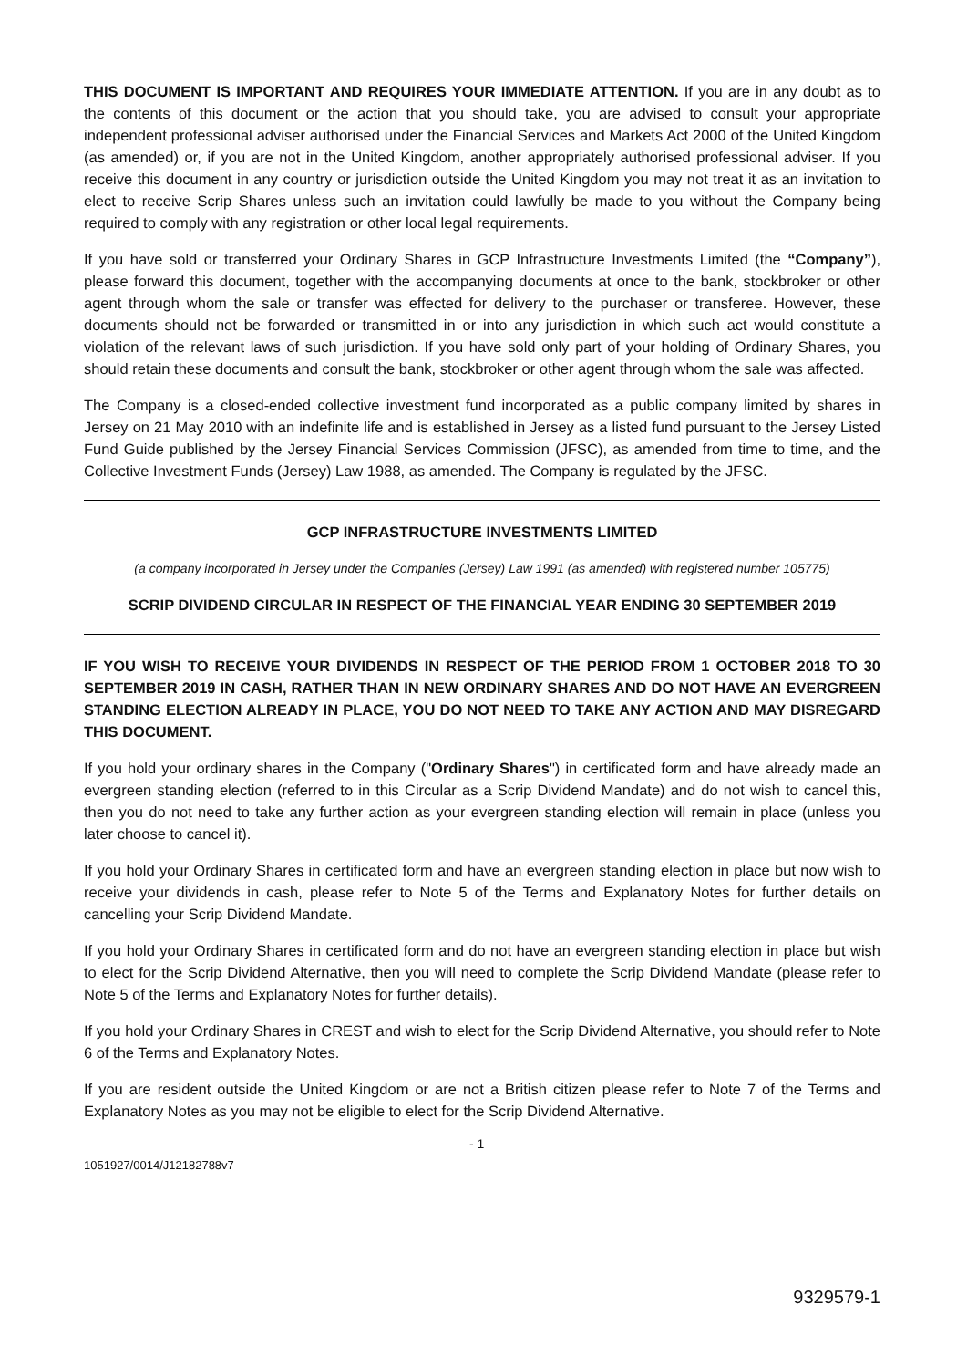THIS DOCUMENT IS IMPORTANT AND REQUIRES YOUR IMMEDIATE ATTENTION. If you are in any doubt as to the contents of this document or the action that you should take, you are advised to consult your appropriate independent professional adviser authorised under the Financial Services and Markets Act 2000 of the United Kingdom (as amended) or, if you are not in the United Kingdom, another appropriately authorised professional adviser. If you receive this document in any country or jurisdiction outside the United Kingdom you may not treat it as an invitation to elect to receive Scrip Shares unless such an invitation could lawfully be made to you without the Company being required to comply with any registration or other local legal requirements.
If you have sold or transferred your Ordinary Shares in GCP Infrastructure Investments Limited (the “Company”), please forward this document, together with the accompanying documents at once to the bank, stockbroker or other agent through whom the sale or transfer was effected for delivery to the purchaser or transferee. However, these documents should not be forwarded or transmitted in or into any jurisdiction in which such act would constitute a violation of the relevant laws of such jurisdiction. If you have sold only part of your holding of Ordinary Shares, you should retain these documents and consult the bank, stockbroker or other agent through whom the sale was affected.
The Company is a closed-ended collective investment fund incorporated as a public company limited by shares in Jersey on 21 May 2010 with an indefinite life and is established in Jersey as a listed fund pursuant to the Jersey Listed Fund Guide published by the Jersey Financial Services Commission (JFSC), as amended from time to time, and the Collective Investment Funds (Jersey) Law 1988, as amended. The Company is regulated by the JFSC.
GCP INFRASTRUCTURE INVESTMENTS LIMITED
(a company incorporated in Jersey under the Companies (Jersey) Law 1991 (as amended) with registered number 105775)
SCRIP DIVIDEND CIRCULAR IN RESPECT OF THE FINANCIAL YEAR ENDING 30 SEPTEMBER 2019
IF YOU WISH TO RECEIVE YOUR DIVIDENDS IN RESPECT OF THE PERIOD FROM 1 OCTOBER 2018 TO 30 SEPTEMBER 2019 IN CASH, RATHER THAN IN NEW ORDINARY SHARES AND DO NOT HAVE AN EVERGREEN STANDING ELECTION ALREADY IN PLACE, YOU DO NOT NEED TO TAKE ANY ACTION AND MAY DISREGARD THIS DOCUMENT.
If you hold your ordinary shares in the Company ("Ordinary Shares") in certificated form and have already made an evergreen standing election (referred to in this Circular as a Scrip Dividend Mandate) and do not wish to cancel this, then you do not need to take any further action as your evergreen standing election will remain in place (unless you later choose to cancel it).
If you hold your Ordinary Shares in certificated form and have an evergreen standing election in place but now wish to receive your dividends in cash, please refer to Note 5 of the Terms and Explanatory Notes for further details on cancelling your Scrip Dividend Mandate.
If you hold your Ordinary Shares in certificated form and do not have an evergreen standing election in place but wish to elect for the Scrip Dividend Alternative, then you will need to complete the Scrip Dividend Mandate (please refer to Note 5 of the Terms and Explanatory Notes for further details).
If you hold your Ordinary Shares in CREST and wish to elect for the Scrip Dividend Alternative, you should refer to Note 6 of the Terms and Explanatory Notes.
If you are resident outside the United Kingdom or are not a British citizen please refer to Note 7 of the Terms and Explanatory Notes as you may not be eligible to elect for the Scrip Dividend Alternative.
- 1 –
1051927/0014/J12182788v7
9329579-1